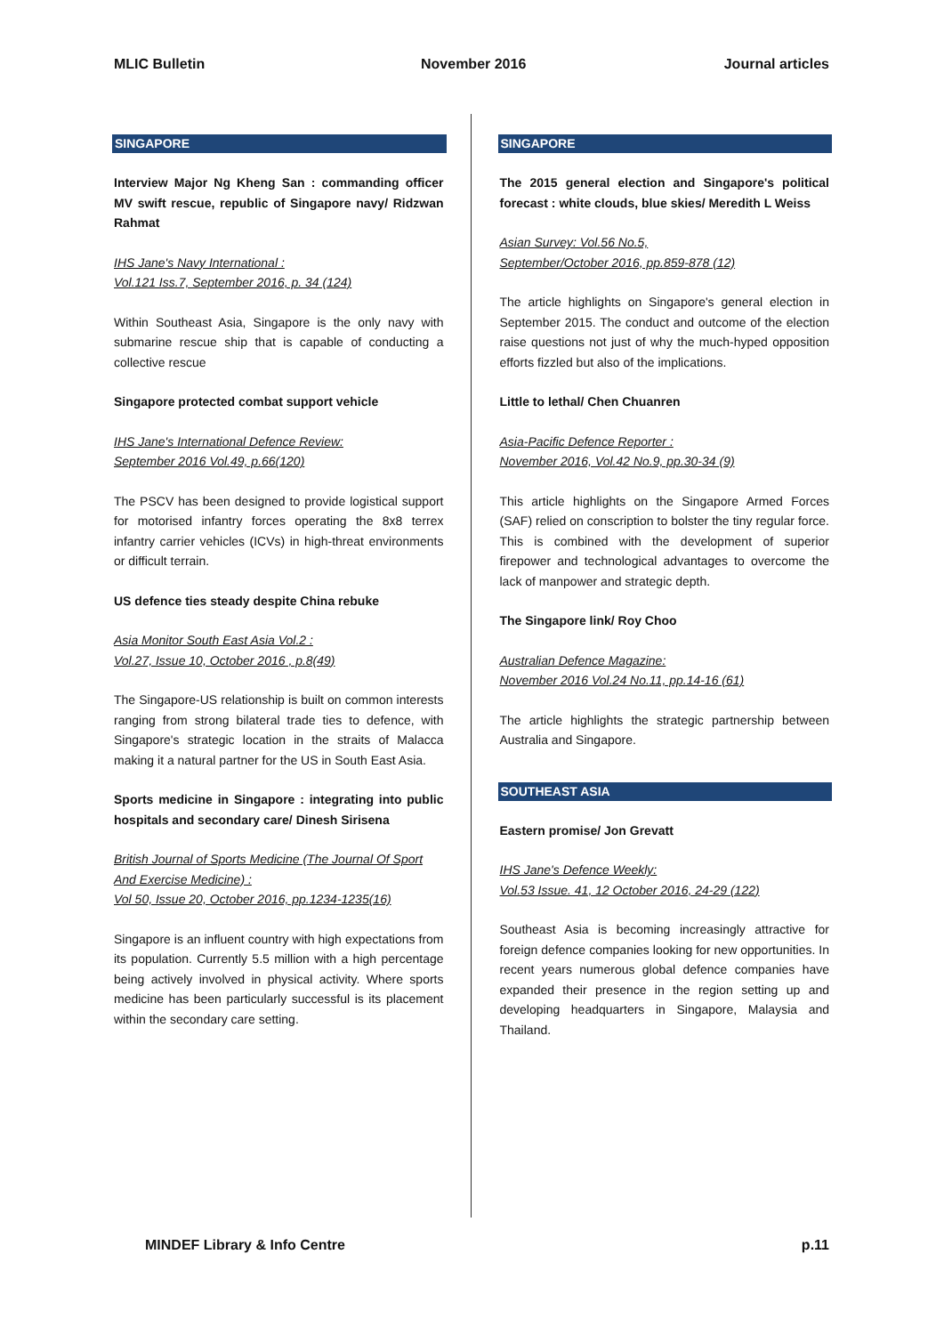MLIC Bulletin November 2016 Journal articles
SINGAPORE
Interview Major Ng Kheng San : commanding officer MV swift rescue, republic of Singapore navy/ Ridzwan Rahmat
IHS Jane's Navy International :
Vol.121 Iss.7, September 2016, p. 34 (124)
Within Southeast Asia, Singapore is the only navy with submarine rescue ship that is capable of conducting a collective rescue
Singapore protected combat support vehicle
IHS Jane's International Defence Review:
September 2016 Vol.49, p.66(120)
The PSCV has been designed to provide logistical support for motorised infantry forces operating the 8x8 terrex infantry carrier vehicles (ICVs) in high-threat environments or difficult terrain.
US defence ties steady despite China rebuke
Asia Monitor South East Asia Vol.2 :
Vol.27, Issue 10, October 2016 , p.8(49)
The Singapore-US relationship is built on common interests ranging from strong bilateral trade ties to defence, with Singapore's strategic location in the straits of Malacca making it a natural partner for the US in South East Asia.
Sports medicine in Singapore : integrating into public hospitals and secondary care/ Dinesh Sirisena
British Journal of Sports Medicine (The Journal Of Sport And Exercise Medicine) :
Vol 50, Issue 20, October 2016, pp.1234-1235(16)
Singapore is an influent country with high expectations from its population. Currently 5.5 million with a high percentage being actively involved in physical activity. Where sports medicine has been particularly successful is its placement within the secondary care setting.
SINGAPORE
The 2015 general election and Singapore's political forecast : white clouds, blue skies/ Meredith L Weiss
Asian Survey: Vol.56 No.5,
September/October 2016, pp.859-878 (12)
The article highlights on Singapore's general election in September 2015. The conduct and outcome of the election raise questions not just of why the much-hyped opposition efforts fizzled but also of the implications.
Little to lethal/ Chen Chuanren
Asia-Pacific Defence Reporter :
November 2016, Vol.42 No.9, pp.30-34 (9)
This article highlights on the Singapore Armed Forces (SAF) relied on conscription to bolster the tiny regular force. This is combined with the development of superior firepower and technological advantages to overcome the lack of manpower and strategic depth.
The Singapore link/ Roy Choo
Australian Defence Magazine:
November 2016 Vol.24 No.11, pp.14-16 (61)
The article highlights the strategic partnership between Australia and Singapore.
SOUTHEAST ASIA
Eastern promise/ Jon Grevatt
IHS Jane's Defence Weekly:
Vol.53 Issue. 41, 12 October 2016, 24-29 (122)
Southeast Asia is becoming increasingly attractive for foreign defence companies looking for new opportunities. In recent years numerous global defence companies have expanded their presence in the region setting up and developing headquarters in Singapore, Malaysia and Thailand.
MINDEF Library & Info Centre p.11